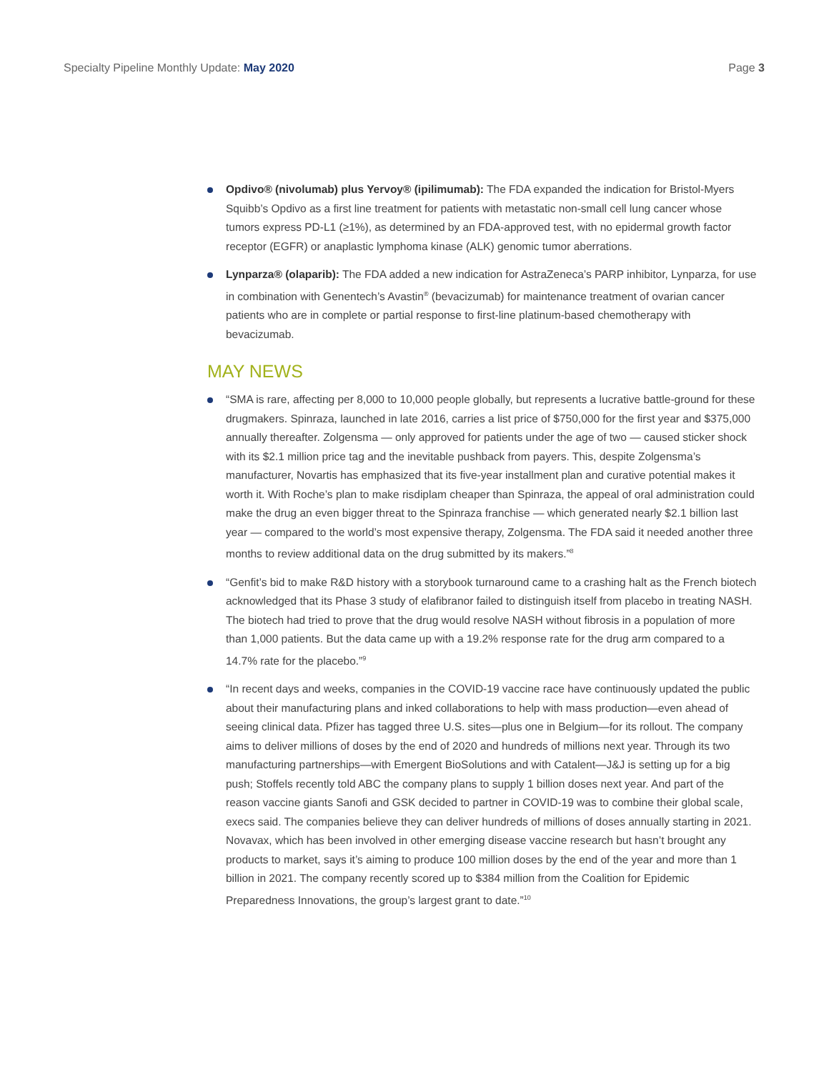Specialty Pipeline Monthly Update: May 2020 Page 3
Opdivo® (nivolumab) plus Yervoy® (ipilimumab): The FDA expanded the indication for Bristol-Myers Squibb’s Opdivo as a first line treatment for patients with metastatic non-small cell lung cancer whose tumors express PD-L1 (≥1%), as determined by an FDA-approved test, with no epidermal growth factor receptor (EGFR) or anaplastic lymphoma kinase (ALK) genomic tumor aberrations.
Lynparza® (olaparib): The FDA added a new indication for AstraZeneca’s PARP inhibitor, Lynparza, for use in combination with Genentech’s Avastin<sup>®</sup> (bevacizumab) for maintenance treatment of ovarian cancer patients who are in complete or partial response to first-line platinum-based chemotherapy with bevacizumab.
MAY NEWS
“SMA is rare, affecting per 8,000 to 10,000 people globally, but represents a lucrative battle-ground for these drugmakers. Spinraza, launched in late 2016, carries a list price of $750,000 for the first year and $375,000 annually thereafter. Zolgensma — only approved for patients under the age of two — caused sticker shock with its $2.1 million price tag and the inevitable pushback from payers. This, despite Zolgensma’s manufacturer, Novartis has emphasized that its five-year installment plan and curative potential makes it worth it. With Roche’s plan to make risdiplam cheaper than Spinraza, the appeal of oral administration could make the drug an even bigger threat to the Spinraza franchise — which generated nearly $2.1 billion last year — compared to the world’s most expensive therapy, Zolgensma. The FDA said it needed another three months to review additional data on the drug submitted by its makers.”<sup>8</sup>
“Genfit’s bid to make R&D history with a storybook turnaround came to a crashing halt as the French biotech acknowledged that its Phase 3 study of elafibranor failed to distinguish itself from placebo in treating NASH. The biotech had tried to prove that the drug would resolve NASH without fibrosis in a population of more than 1,000 patients. But the data came up with a 19.2% response rate for the drug arm compared to a 14.7% rate for the placebo.”<sup>9</sup>
“In recent days and weeks, companies in the COVID-19 vaccine race have continuously updated the public about their manufacturing plans and inked collaborations to help with mass production—even ahead of seeing clinical data. Pfizer has tagged three U.S. sites—plus one in Belgium—for its rollout. The company aims to deliver millions of doses by the end of 2020 and hundreds of millions next year. Through its two manufacturing partnerships—with Emergent BioSolutions and with Catalent—J&J is setting up for a big push; Stoffels recently told ABC the company plans to supply 1 billion doses next year. And part of the reason vaccine giants Sanofi and GSK decided to partner in COVID-19 was to combine their global scale, execs said. The companies believe they can deliver hundreds of millions of doses annually starting in 2021. Novavax, which has been involved in other emerging disease vaccine research but hasn’t brought any products to market, says it’s aiming to produce 100 million doses by the end of the year and more than 1 billion in 2021. The company recently scored up to $384 million from the Coalition for Epidemic Preparedness Innovations, the group’s largest grant to date.”<sup>10</sup>